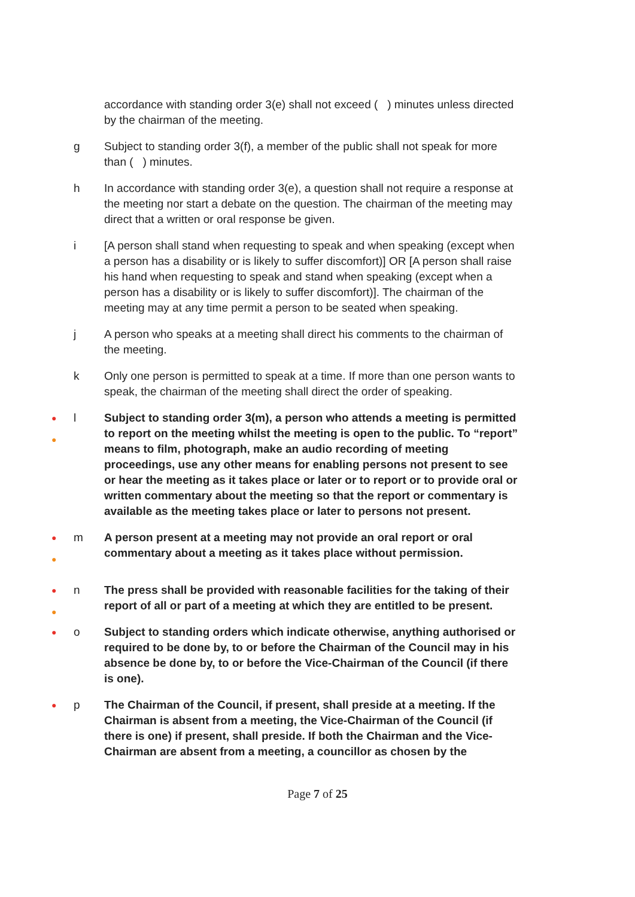accordance with standing order 3(e) shall not exceed ( ) minutes unless directed by the chairman of the meeting.
g Subject to standing order 3(f), a member of the public shall not speak for more than ( ) minutes.
h In accordance with standing order 3(e), a question shall not require a response at the meeting nor start a debate on the question. The chairman of the meeting may direct that a written or oral response be given.
i [A person shall stand when requesting to speak and when speaking (except when a person has a disability or is likely to suffer discomfort)] OR [A person shall raise his hand when requesting to speak and stand when speaking (except when a person has a disability or is likely to suffer discomfort)]. The chairman of the meeting may at any time permit a person to be seated when speaking.
j A person who speaks at a meeting shall direct his comments to the chairman of the meeting.
k Only one person is permitted to speak at a time. If more than one person wants to speak, the chairman of the meeting shall direct the order of speaking.
●
●
l Subject to standing order 3(m), a person who attends a meeting is permitted to report on the meeting whilst the meeting is open to the public. To “report” means to film, photograph, make an audio recording of meeting proceedings, use any other means for enabling persons not present to see or hear the meeting as it takes place or later or to report or to provide oral or written commentary about the meeting so that the report or commentary is available as the meeting takes place or later to persons not present.
●
●
m A person present at a meeting may not provide an oral report or oral commentary about a meeting as it takes place without permission.
●
●
n The press shall be provided with reasonable facilities for the taking of their report of all or part of a meeting at which they are entitled to be present.
●
o Subject to standing orders which indicate otherwise, anything authorised or required to be done by, to or before the Chairman of the Council may in his absence be done by, to or before the Vice-Chairman of the Council (if there is one).
●
p The Chairman of the Council, if present, shall preside at a meeting. If the Chairman is absent from a meeting, the Vice-Chairman of the Council (if there is one) if present, shall preside. If both the Chairman and the Vice-Chairman are absent from a meeting, a councillor as chosen by the
Page 7 of 25